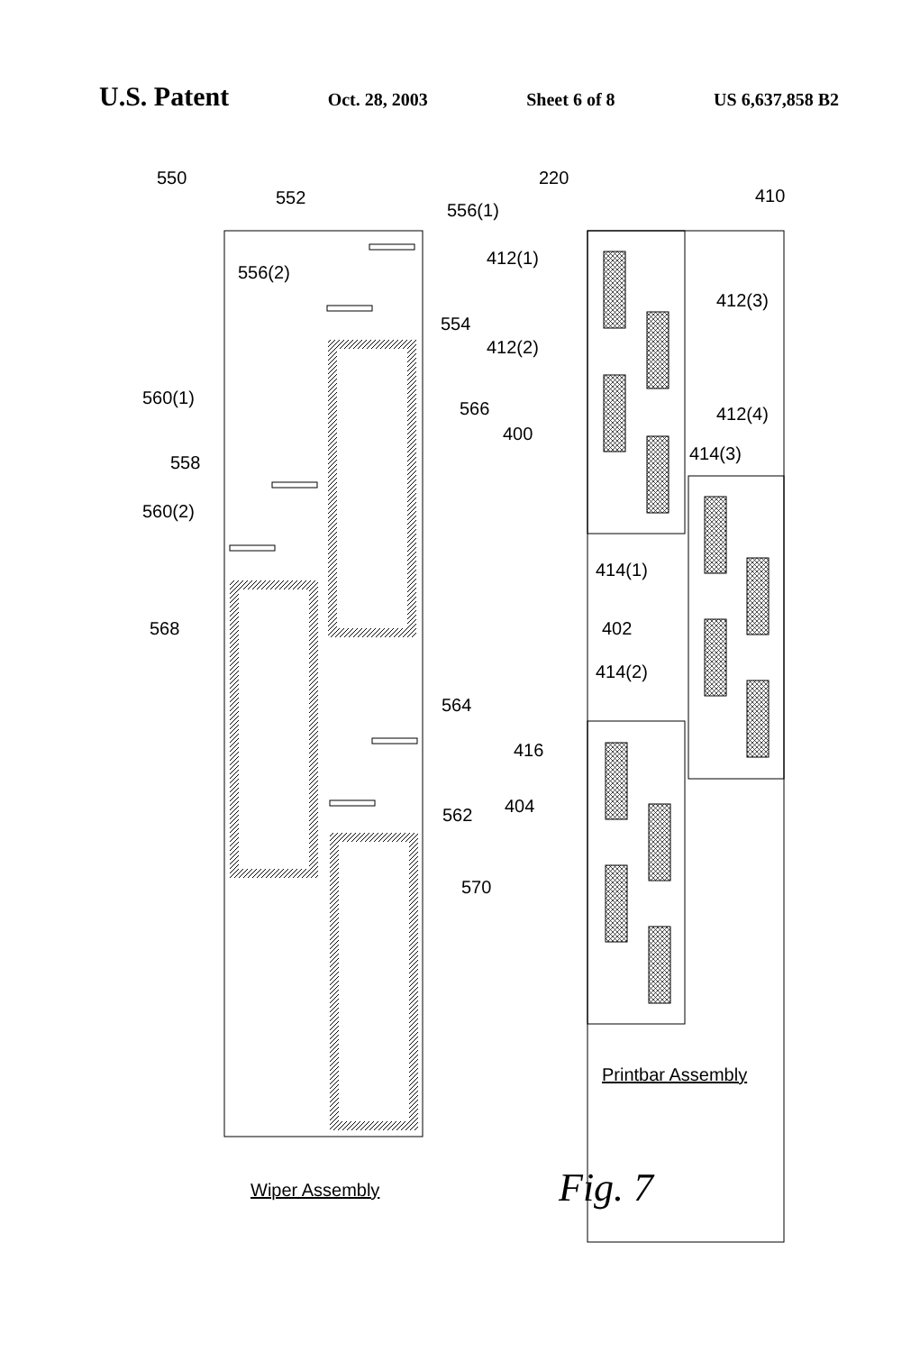U.S. Patent Oct. 28, 2003 Sheet 6 of 8 US 6,637,858 B2
550
552
556(1)
556(2)
554
560(1)
566
558
560(2)
568
564
562
570
220
410
412(1)
412(3)
412(2)
412(4)
400
414(3)
414(1)
402
414(2)
416
404
Printbar Assembly
Wiper Assembly
Fig. 7